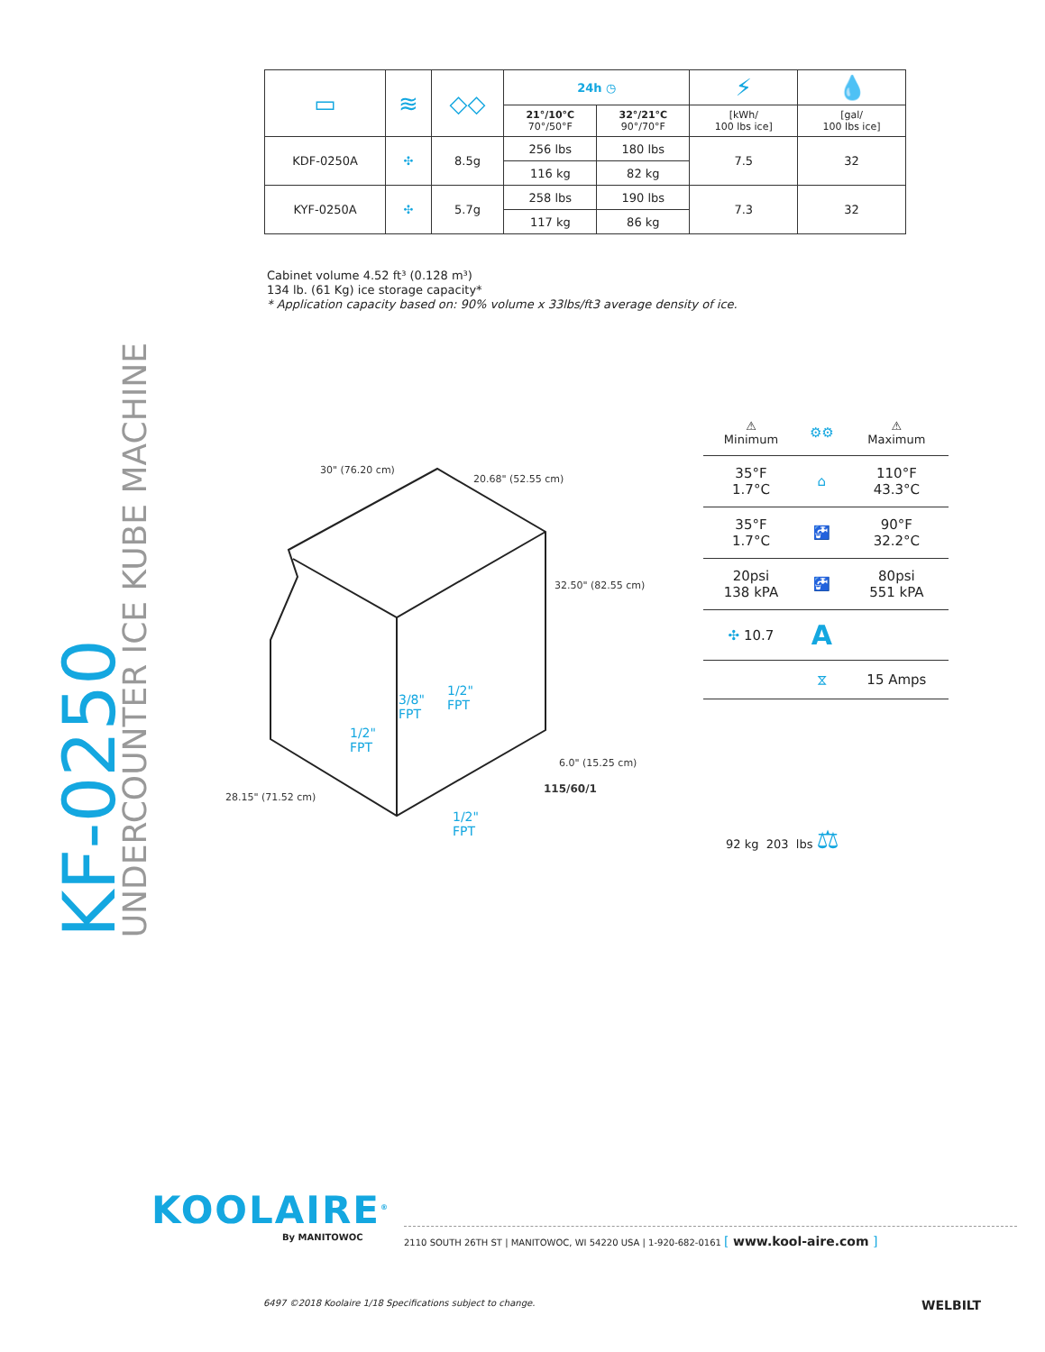KF-0250
UNDERCOUNTER ICE KUBE MACHINE
| ▭ | ≋ | ◇◇ | 24h ◷ | | ⚡ | 💧 |
| | | | 21°/10°C 70°/50°F | 32°/21°C 90°/70°F | [kWh/ 100 lbs ice] | [gal/ 100 lbs ice] |
| KDF-0250A | ✣ | 8.5g | 256 lbs | 180 lbs | 7.5 | 32 |
| | | | 116 kg | 82 kg | | |
| KYF-0250A | ✣ | 5.7g | 258 lbs | 190 lbs | 7.3 | 32 |
| | | | 117 kg | 86 kg | | |
Cabinet volume 4.52 ft³ (0.128 m³)
134 lb. (61 Kg) ice storage capacity*
* Application capacity based on: 90% volume x 33lbs/ft3 average density of ice.
30" (76.20 cm)
20.68" (52.55 cm)
32.50" (82.55 cm)
6.0" (15.25 cm)
28.15" (71.52 cm)
3/8"
FPT
1/2"
FPT
1/2"
FPT
1/2"
FPT
115/60/1
| ⚠ Minimum | ⚙⚙ | ⚠ Maximum |
| 35°F 1.7°C | ⌂ | 110°F 43.3°C |
| 35°F 1.7°C | 🚰 | 90°F 32.2°C |
| 20psi 138 kPA | 🚰 | 80psi 551 kPA |
| ✣ 10.7 | A | |
| | ⧖ | 15 Amps |
92 kg 203 lbs ⚖
KOOLAIRE<sup>®</sup>
By MANITOWOC
2110 SOUTH 26TH ST | MANITOWOC, WI 54220 USA | 1-920-682-0161 [ www.kool-aire.com ]
6497 ©2018 Koolaire 1/18 Specifications subject to change. WELBILT